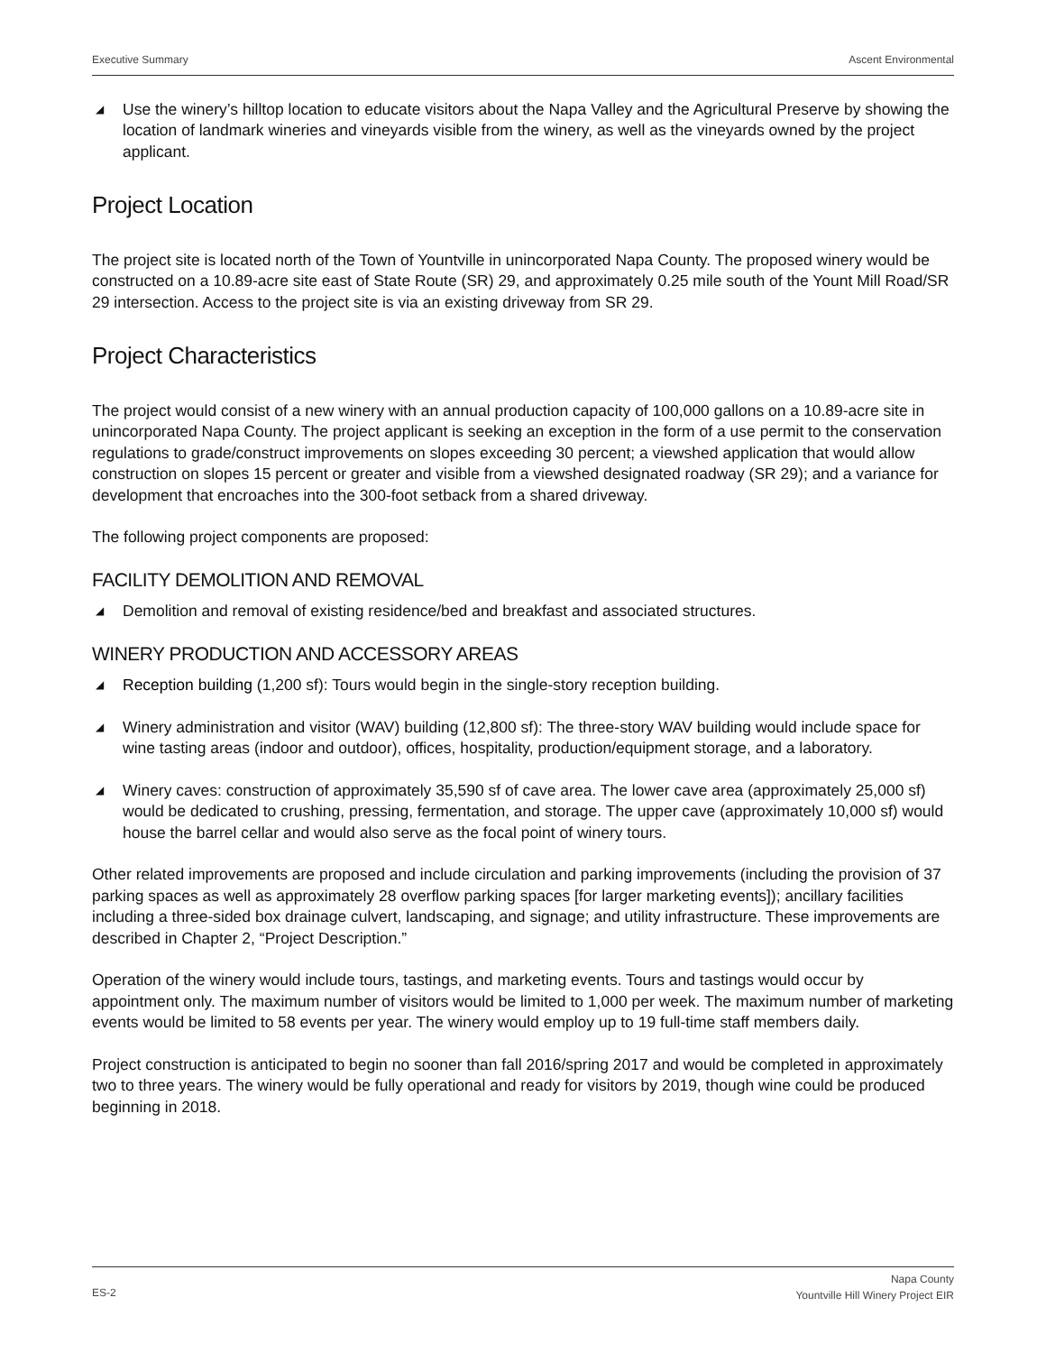Executive Summary Ascent Environmental
◢ Use the winery’s hilltop location to educate visitors about the Napa Valley and the Agricultural Preserve by showing the location of landmark wineries and vineyards visible from the winery, as well as the vineyards owned by the project applicant.
Project Location
The project site is located north of the Town of Yountville in unincorporated Napa County. The proposed winery would be constructed on a 10.89-acre site east of State Route (SR) 29, and approximately 0.25 mile south of the Yount Mill Road/SR 29 intersection. Access to the project site is via an existing driveway from SR 29.
Project Characteristics
The project would consist of a new winery with an annual production capacity of 100,000 gallons on a 10.89-acre site in unincorporated Napa County. The project applicant is seeking an exception in the form of a use permit to the conservation regulations to grade/construct improvements on slopes exceeding 30 percent; a viewshed application that would allow construction on slopes 15 percent or greater and visible from a viewshed designated roadway (SR 29); and a variance for development that encroaches into the 300-foot setback from a shared driveway.
The following project components are proposed:
FACILITY DEMOLITION AND REMOVAL
◢ Demolition and removal of existing residence/bed and breakfast and associated structures.
WINERY PRODUCTION AND ACCESSORY AREAS
◢ Reception building (1,200 sf): Tours would begin in the single-story reception building.
◢ Winery administration and visitor (WAV) building (12,800 sf): The three-story WAV building would include space for wine tasting areas (indoor and outdoor), offices, hospitality, production/equipment storage, and a laboratory.
◢ Winery caves: construction of approximately 35,590 sf of cave area. The lower cave area (approximately 25,000 sf) would be dedicated to crushing, pressing, fermentation, and storage. The upper cave (approximately 10,000 sf) would house the barrel cellar and would also serve as the focal point of winery tours.
Other related improvements are proposed and include circulation and parking improvements (including the provision of 37 parking spaces as well as approximately 28 overflow parking spaces [for larger marketing events]); ancillary facilities including a three-sided box drainage culvert, landscaping, and signage; and utility infrastructure. These improvements are described in Chapter 2, “Project Description.”
Operation of the winery would include tours, tastings, and marketing events. Tours and tastings would occur by appointment only. The maximum number of visitors would be limited to 1,000 per week. The maximum number of marketing events would be limited to 58 events per year. The winery would employ up to 19 full-time staff members daily.
Project construction is anticipated to begin no sooner than fall 2016/spring 2017 and would be completed in approximately two to three years. The winery would be fully operational and ready for visitors by 2019, though wine could be produced beginning in 2018.
ES-2 Napa County
Yountville Hill Winery Project EIR